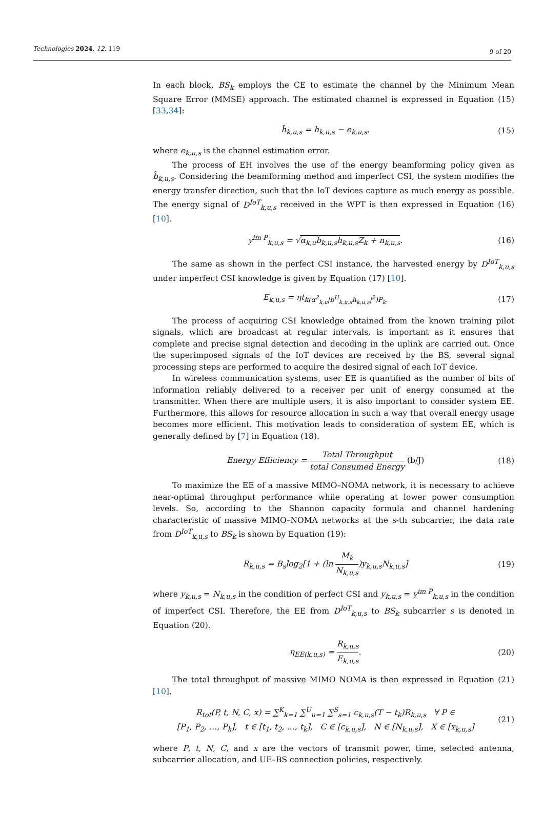Technologies 2024, 12, 119 9 of 20
In each block, BS<sub>k</sub> employs the CE to estimate the channel by the Minimum Mean Square Error (MMSE) approach. The estimated channel is expressed in Equation (15) [33,34]:
ĥ<sub>k,u,s</sub> = h<sub>k,u,s</sub> − e<sub>k,u,s</sub>. (15)
where e<sub>k,u,s</sub> is the channel estimation error.
The process of EH involves the use of the energy beamforming policy given as b̂<sub>k,u,s</sub>. Considering the beamforming method and imperfect CSI, the system modifies the energy transfer direction, such that the IoT devices capture as much energy as possible. The energy signal of D<sup>IoT</sup><sub>k,u,s</sub> received in the WPT is then expressed in Equation (16) [10].
y<sup>im P</sup><sub>k,u,s</sub> = √α<sub>k,u</sub>b̂<sub>k,u,s</sub>h<sub>k,u,s</sub>Z<sub>k</sub> + n<sub>k,u,s</sub>. (16)
The same as shown in the perfect CSI instance, the harvested energy by D<sup>IoT</sup><sub>k,u,s</sub> under imperfect CSI knowledge is given by Equation (17) [10].
E<sub>k,u,s</sub> = ηt<sub>k(α<sup>2</sup><sub>k,u</sub>|b<sup>H</sup><sub>k,u,s</sub>h<sub>k,u,s</sub>|<sup>2</sup>)P<sub>k</sub>.</sub> (17)
The process of acquiring CSI knowledge obtained from the known training pilot signals, which are broadcast at regular intervals, is important as it ensures that complete and precise signal detection and decoding in the uplink are carried out. Once the superimposed signals of the IoT devices are received by the BS, several signal processing steps are performed to acquire the desired signal of each IoT device.
In wireless communication systems, user EE is quantified as the number of bits of information reliably delivered to a receiver per unit of energy consumed at the transmitter. When there are multiple users, it is also important to consider system EE. Furthermore, this allows for resource allocation in such a way that overall energy usage becomes more efficient. This motivation leads to consideration of system EE, which is generally defined by [7] in Equation (18).
Energy Efficiency = Total Throughput total Consumed Energy (b/J) (18)
To maximize the EE of a massive MIMO–NOMA network, it is necessary to achieve near-optimal throughput performance while operating at lower power consumption levels. So, according to the Shannon capacity formula and channel hardening characteristic of massive MIMO–NOMA networks at the s-th subcarrier, the data rate from D<sup>IoT</sup><sub>k,u,s</sub> to BS<sub>k</sub> is shown by Equation (19):
R<sub>k,u,s</sub> = B<sub>s</sub>log<sub>2</sub>[1 + (ln M<sub>k</sub> N<sub>k,u,s</sub>)y<sub>k,u,s</sub>N<sub>k,u,s</sub>] (19)
where y<sub>k,u,s</sub> = N<sub>k,u,s</sub> in the condition of perfect CSI and y<sub>k,u,s</sub> = y<sup>im P</sup><sub>k,u,s</sub> in the condition of imperfect CSI. Therefore, the EE from D<sup>IoT</sup><sub>k,u,s</sub> to BS<sub>k</sub> subcarrier s is denoted in Equation (20).
η<sub>EE(k,u,s)</sub> = R<sub>k,u,s</sub> E<sub>k,u,s</sub>. (20)
The total throughput of massive MIMO NOMA is then expressed in Equation (21) [10].
R<sub>tot</sub>(P, t, N, C, x) = ∑<sup>K</sup><sub>k=1</sub> ∑<sup>U</sup><sub>u=1</sub> ∑<sup>S</sup><sub>s=1</sub> c<sub>k,u,s</sub>(T − t<sub>k</sub>)R<sub>k,u,s</sub> ∀ P ∈
[P<sub>1</sub>, P<sub>2</sub>, …, P<sub>k</sub>], t ∈ [t<sub>1</sub>, t<sub>2</sub>, …, t<sub>k</sub>], C ∈ [c<sub>k,u,s</sub>], N ∈ [N<sub>k,u,s</sub>], X ∈ [x<sub>k,u,s</sub>] (21)
where P, t, N, C, and x are the vectors of transmit power, time, selected antenna, subcarrier allocation, and UE–BS connection policies, respectively.